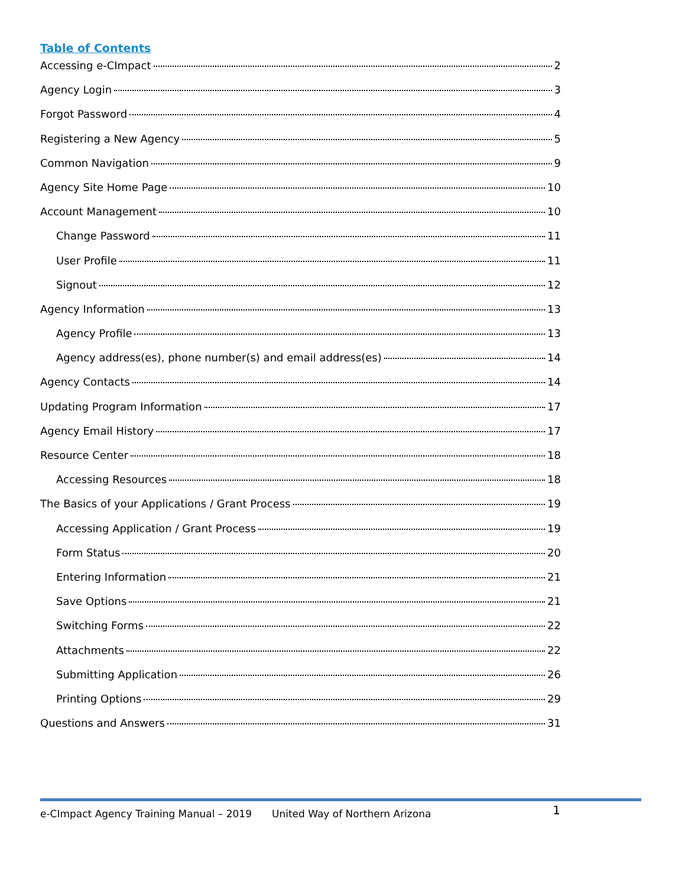Table of Contents
Accessing e-CImpact 2
Agency Login 3
Forgot Password 4
Registering a New Agency 5
Common Navigation 9
Agency Site Home Page 10
Account Management 10
Change Password 11
User Profile 11
Signout 12
Agency Information 13
Agency Profile 13
Agency address(es), phone number(s) and email address(es) 14
Agency Contacts 14
Updating Program Information 17
Agency Email History 17
Resource Center 18
Accessing Resources 18
The Basics of your Applications / Grant Process 19
Accessing Application / Grant Process 19
Form Status 20
Entering Information 21
Save Options 21
Switching Forms 22
Attachments 22
Submitting Application 26
Printing Options 29
Questions and Answers 31
e-CImpact Agency Training Manual – 2019 United Way of Northern Arizona 1